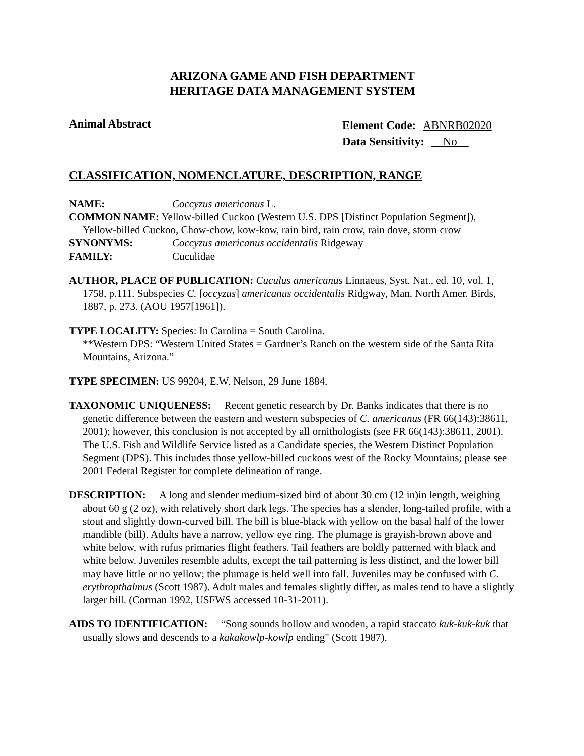ARIZONA GAME AND FISH DEPARTMENT
HERITAGE DATA MANAGEMENT SYSTEM
Animal Abstract
Element Code: ABNRB02020
Data Sensitivity: No
CLASSIFICATION, NOMENCLATURE, DESCRIPTION, RANGE
NAME: Coccyzus americanus L.
COMMON NAME: Yellow-billed Cuckoo (Western U.S. DPS [Distinct Population Segment]),
Yellow-billed Cuckoo, Chow-chow, kow-kow, rain bird, rain crow, rain dove, storm crow
SYNONYMS: Coccyzus americanus occidentalis Ridgeway
FAMILY: Cuculidae
AUTHOR, PLACE OF PUBLICATION: Cuculus americanus Linnaeus, Syst. Nat., ed. 10, vol. 1, 1758, p.111. Subspecies C. [occyzus] americanus occidentalis Ridgway, Man. North Amer. Birds, 1887, p. 273. (AOU 1957[1961]).
TYPE LOCALITY: Species: In Carolina = South Carolina.
**Western DPS: “Western United States = Gardner’s Ranch on the western side of the Santa Rita Mountains, Arizona.”
TYPE SPECIMEN: US 99204, E.W. Nelson, 29 June 1884.
TAXONOMIC UNIQUENESS: Recent genetic research by Dr. Banks indicates that there is no genetic difference between the eastern and western subspecies of C. americanus (FR 66(143):38611, 2001); however, this conclusion is not accepted by all ornithologists (see FR 66(143):38611, 2001). The U.S. Fish and Wildlife Service listed as a Candidate species, the Western Distinct Population Segment (DPS). This includes those yellow-billed cuckoos west of the Rocky Mountains; please see 2001 Federal Register for complete delineation of range.
DESCRIPTION: A long and slender medium-sized bird of about 30 cm (12 in)in length, weighing about 60 g (2 oz), with relatively short dark legs. The species has a slender, long-tailed profile, with a stout and slightly down-curved bill. The bill is blue-black with yellow on the basal half of the lower mandible (bill). Adults have a narrow, yellow eye ring. The plumage is grayish-brown above and white below, with rufus primaries flight feathers. Tail feathers are boldly patterned with black and white below. Juveniles resemble adults, except the tail patterning is less distinct, and the lower bill may have little or no yellow; the plumage is held well into fall. Juveniles may be confused with C. erythropthalmus (Scott 1987). Adult males and females slightly differ, as males tend to have a slightly larger bill. (Corman 1992, USFWS accessed 10-31-2011).
AIDS TO IDENTIFICATION: “Song sounds hollow and wooden, a rapid staccato kuk-kuk-kuk that usually slows and descends to a kakakowlp-kowlp ending" (Scott 1987).